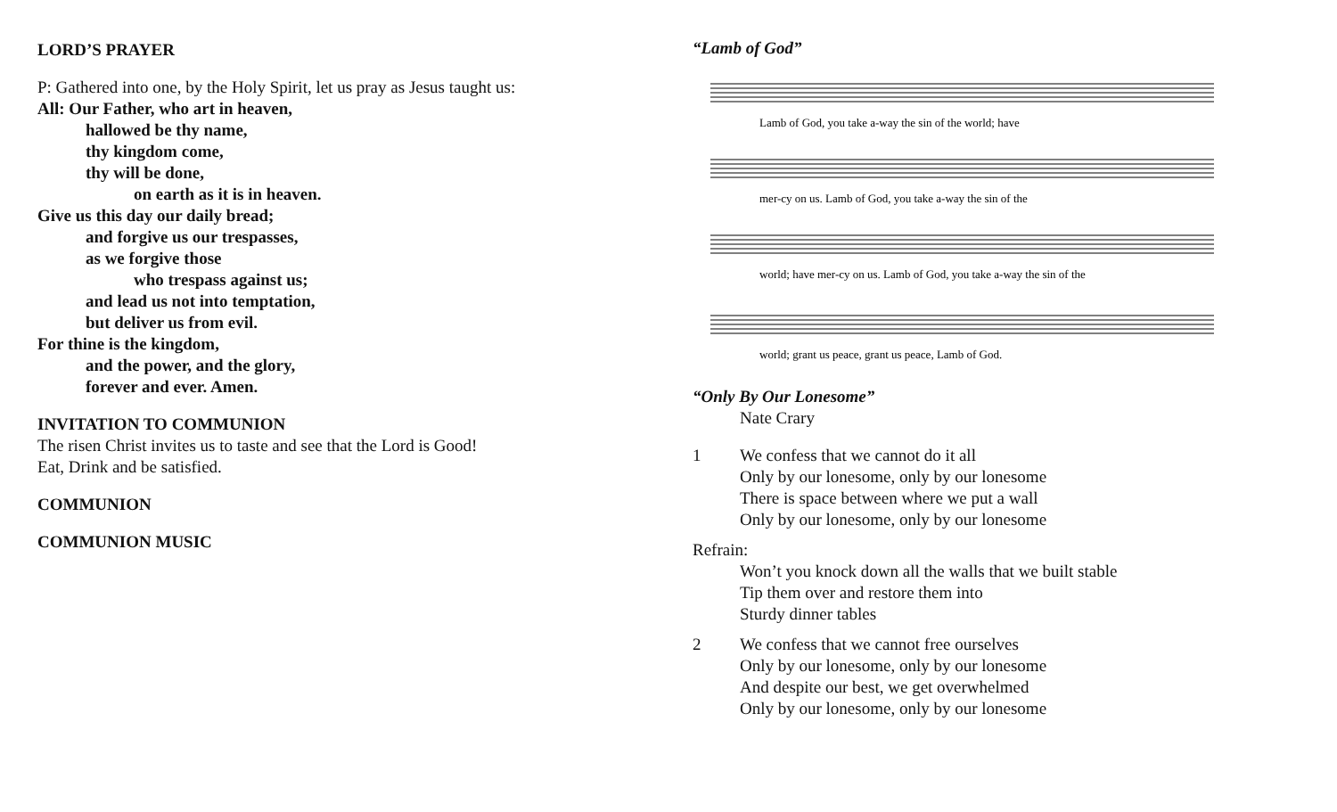LORD’S PRAYER
P: Gathered into one, by the Holy Spirit, let us pray as Jesus taught us:
All: Our Father, who art in heaven,
hallowed be thy name,
thy kingdom come,
thy will be done,
on earth as it is in heaven.
Give us this day our daily bread;
and forgive us our trespasses,
as we forgive those
who trespass against us;
and lead us not into temptation,
but deliver us from evil.
For thine is the kingdom,
and the power, and the glory,
forever and ever. Amen.
INVITATION TO COMMUNION
The risen Christ invites us to taste and see that the Lord is Good!
Eat, Drink and be satisfied.
COMMUNION
COMMUNION MUSIC
“Lamb of God”
Lamb of God, you take a-way the sin of the world; have
mer-cy on us. Lamb of God, you take a-way the sin of the
world; have mer-cy on us. Lamb of God, you take a-way the sin of the
world; grant us peace, grant us peace, Lamb of God.
“Only By Our Lonesome”
Nate Crary
1
We confess that we cannot do it all
Only by our lonesome, only by our lonesome
There is space between where we put a wall
Only by our lonesome, only by our lonesome
Refrain:
Won’t you knock down all the walls that we built stable
Tip them over and restore them into
Sturdy dinner tables
2
We confess that we cannot free ourselves
Only by our lonesome, only by our lonesome
And despite our best, we get overwhelmed
Only by our lonesome, only by our lonesome